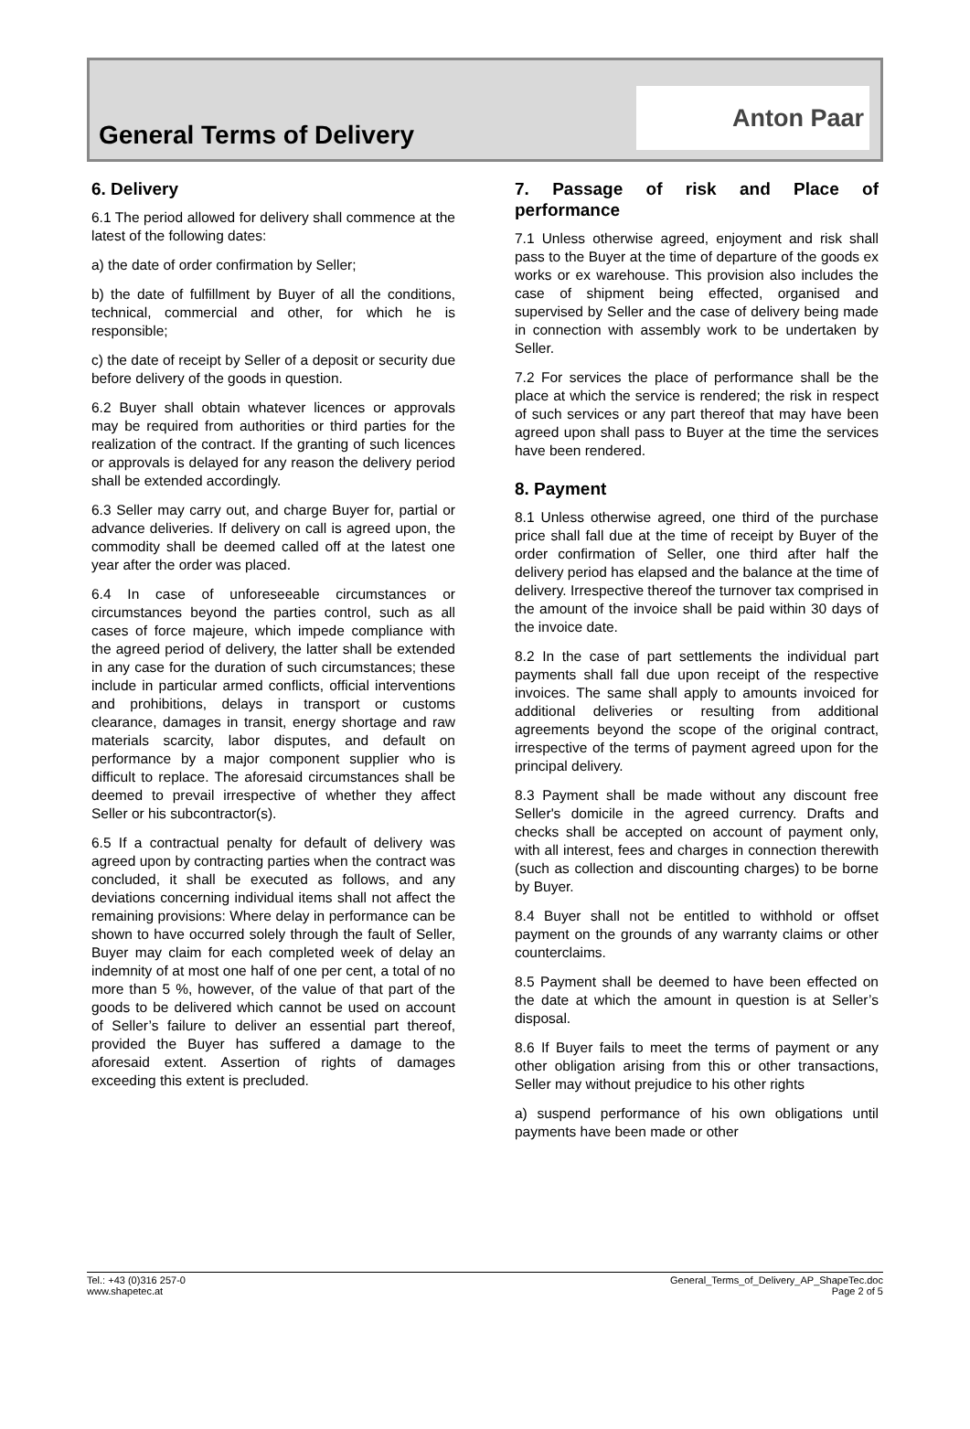General Terms of Delivery
Anton Paar
6. Delivery
6.1 The period allowed for delivery shall commence at the latest of the following dates:
a) the date of order confirmation by Seller;
b) the date of fulfillment by Buyer of all the conditions, technical, commercial and other, for which he is responsible;
c) the date of receipt by Seller of a deposit or security due before delivery of the goods in question.
6.2 Buyer shall obtain whatever licences or approvals may be required from authorities or third parties for the realization of the contract. If the granting of such licences or approvals is delayed for any reason the delivery period shall be extended accordingly.
6.3 Seller may carry out, and charge Buyer for, partial or advance deliveries. If delivery on call is agreed upon, the commodity shall be deemed called off at the latest one year after the order was placed.
6.4 In case of unforeseeable circumstances or circumstances beyond the parties control, such as all cases of force majeure, which impede compliance with the agreed period of delivery, the latter shall be extended in any case for the duration of such circumstances; these include in particular armed conflicts, official interventions and prohibitions, delays in transport or customs clearance, damages in transit, energy shortage and raw materials scarcity, labor disputes, and default on performance by a major component supplier who is difficult to replace. The aforesaid circumstances shall be deemed to prevail irrespective of whether they affect Seller or his subcontractor(s).
6.5 If a contractual penalty for default of delivery was agreed upon by contracting parties when the contract was concluded, it shall be executed as follows, and any deviations concerning individual items shall not affect the remaining provisions: Where delay in performance can be shown to have occurred solely through the fault of Seller, Buyer may claim for each completed week of delay an indemnity of at most one half of one per cent, a total of no more than 5 %, however, of the value of that part of the goods to be delivered which cannot be used on account of Seller’s failure to deliver an essential part thereof, provided the Buyer has suffered a damage to the aforesaid extent. Assertion of rights of damages exceeding this extent is precluded.
7. Passage of risk and Place of performance
7.1 Unless otherwise agreed, enjoyment and risk shall pass to the Buyer at the time of departure of the goods ex works or ex warehouse. This provision also includes the case of shipment being effected, organised and supervised by Seller and the case of delivery being made in connection with assembly work to be undertaken by Seller.
7.2 For services the place of performance shall be the place at which the service is rendered; the risk in respect of such services or any part thereof that may have been agreed upon shall pass to Buyer at the time the services have been rendered.
8. Payment
8.1 Unless otherwise agreed, one third of the purchase price shall fall due at the time of receipt by Buyer of the order confirmation of Seller, one third after half the delivery period has elapsed and the balance at the time of delivery. Irrespective thereof the turnover tax comprised in the amount of the invoice shall be paid within 30 days of the invoice date.
8.2 In the case of part settlements the individual part payments shall fall due upon receipt of the respective invoices. The same shall apply to amounts invoiced for additional deliveries or resulting from additional agreements beyond the scope of the original contract, irrespective of the terms of payment agreed upon for the principal delivery.
8.3 Payment shall be made without any discount free Seller's domicile in the agreed currency. Drafts and checks shall be accepted on account of payment only, with all interest, fees and charges in connection therewith (such as collection and discounting charges) to be borne by Buyer.
8.4 Buyer shall not be entitled to withhold or offset payment on the grounds of any warranty claims or other counterclaims.
8.5 Payment shall be deemed to have been effected on the date at which the amount in question is at Seller’s disposal.
8.6 If Buyer fails to meet the terms of payment or any other obligation arising from this or other transactions, Seller may without prejudice to his other rights
a) suspend performance of his own obligations until payments have been made or other
Tel.: +43 (0)316 257-0
www.shapetec.at
General_Terms_of_Delivery_AP_ShapeTec.doc
Page 2 of 5